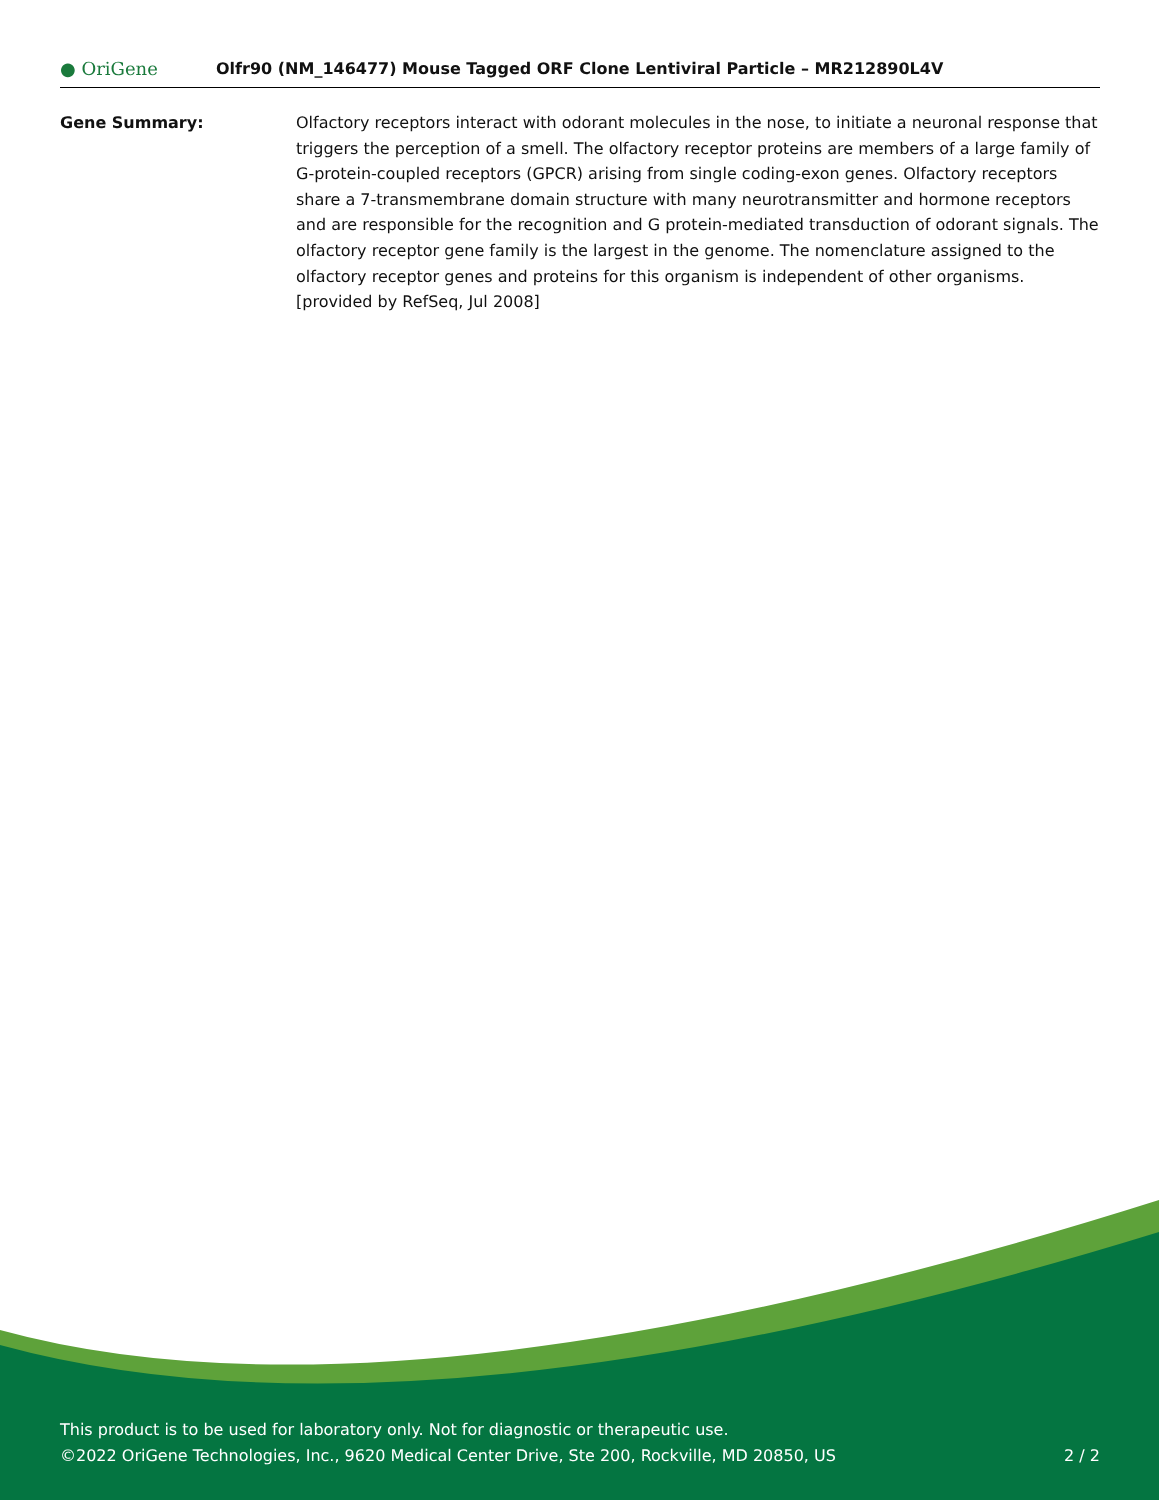● OriGene
Olfr90 (NM_146477) Mouse Tagged ORF Clone Lentiviral Particle – MR212890L4V
Gene Summary: Olfactory receptors interact with odorant molecules in the nose, to initiate a neuronal response that triggers the perception of a smell. The olfactory receptor proteins are members of a large family of G-protein-coupled receptors (GPCR) arising from single coding-exon genes. Olfactory receptors share a 7-transmembrane domain structure with many neurotransmitter and hormone receptors and are responsible for the recognition and G protein-mediated transduction of odorant signals. The olfactory receptor gene family is the largest in the genome. The nomenclature assigned to the olfactory receptor genes and proteins for this organism is independent of other organisms. [provided by RefSeq, Jul 2008]
This product is to be used for laboratory only. Not for diagnostic or therapeutic use.
©2022 OriGene Technologies, Inc., 9620 Medical Center Drive, Ste 200, Rockville, MD 20850, US 2 / 2